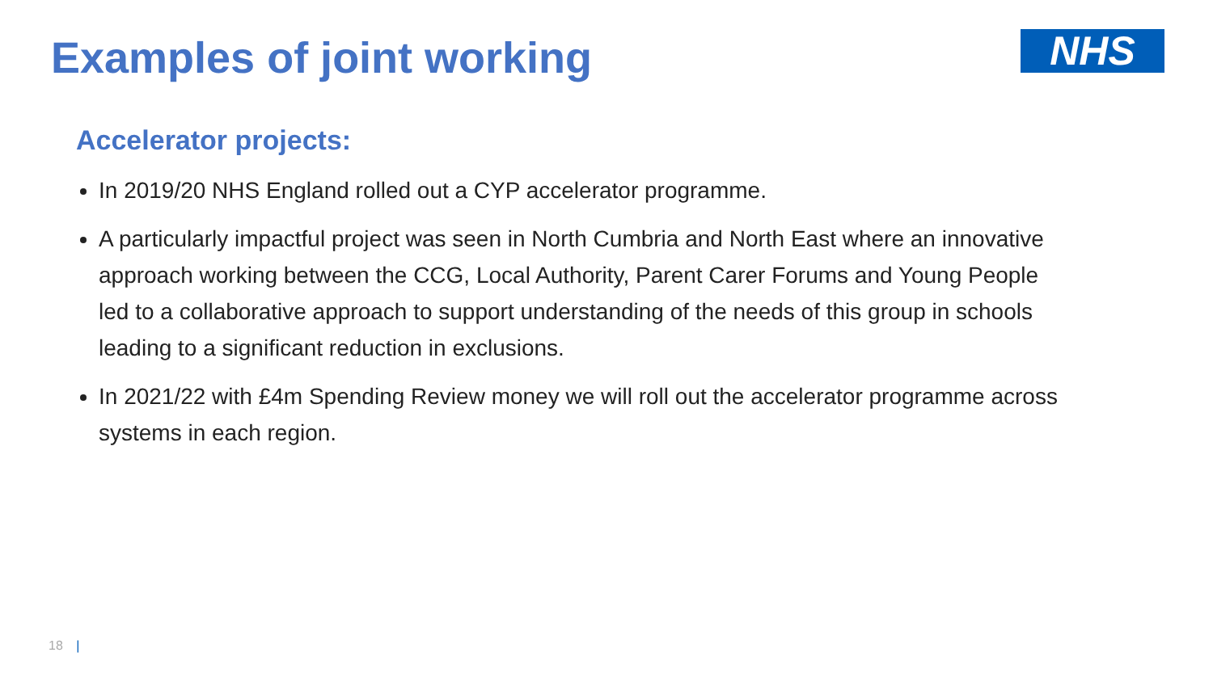Examples of joint working
NHS
Accelerator projects:
In 2019/20 NHS England rolled out a CYP accelerator programme.
A particularly impactful project was seen in North Cumbria and North East where an innovative approach working between the CCG, Local Authority, Parent Carer Forums and Young People led to a collaborative approach to support understanding of the needs of this group in schools leading to a significant reduction in exclusions.
In 2021/22 with £4m Spending Review money we will roll out the accelerator programme across systems in each region.
18 |